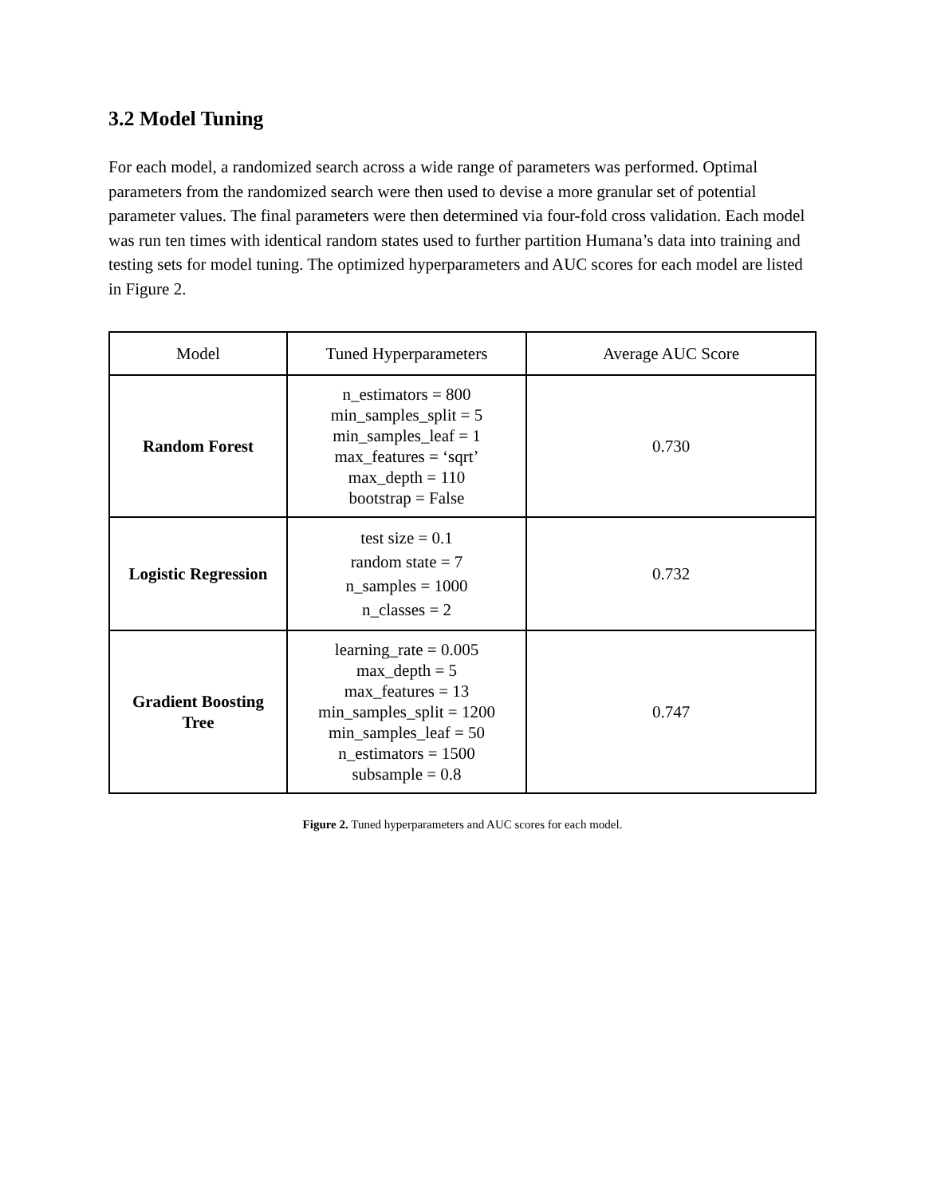3.2 Model Tuning
For each model, a randomized search across a wide range of parameters was performed. Optimal parameters from the randomized search were then used to devise a more granular set of potential parameter values. The final parameters were then determined via four-fold cross validation. Each model was run ten times with identical random states used to further partition Humana’s data into training and testing sets for model tuning. The optimized hyperparameters and AUC scores for each model are listed in Figure 2.
| Model | Tuned Hyperparameters | Average AUC Score |
| Random Forest | n_estimators = 800 min_samples_split = 5 min_samples_leaf = 1 max_features = ‘sqrt’ max_depth = 110 bootstrap = False | 0.730 |
| Logistic Regression | test size = 0.1 random state = 7 n_samples = 1000 n_classes = 2 | 0.732 |
| Gradient Boosting Tree | learning_rate = 0.005 max_depth = 5 max_features = 13 min_samples_split = 1200 min_samples_leaf = 50 n_estimators = 1500 subsample = 0.8 | 0.747 |
Figure 2. Tuned hyperparameters and AUC scores for each model.